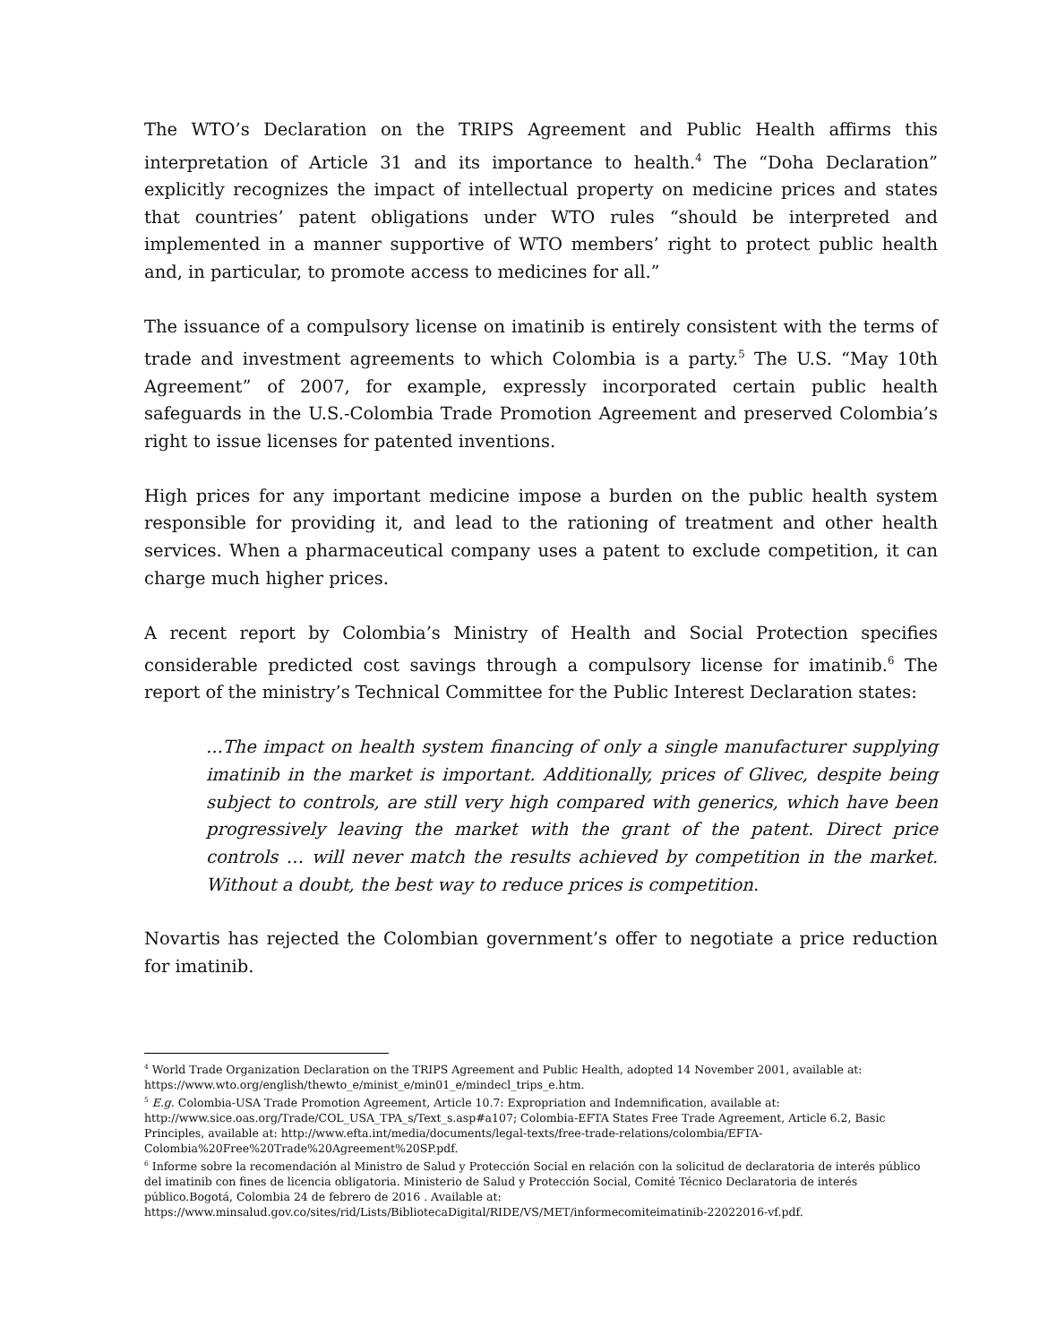The WTO’s Declaration on the TRIPS Agreement and Public Health affirms this interpretation of Article 31 and its importance to health.<sup>4</sup> The “Doha Declaration” explicitly recognizes the impact of intellectual property on medicine prices and states that countries’ patent obligations under WTO rules “should be interpreted and implemented in a manner supportive of WTO members’ right to protect public health and, in particular, to promote access to medicines for all.”
The issuance of a compulsory license on imatinib is entirely consistent with the terms of trade and investment agreements to which Colombia is a party.<sup>5</sup> The U.S. “May 10th Agreement” of 2007, for example, expressly incorporated certain public health safeguards in the U.S.-Colombia Trade Promotion Agreement and preserved Colombia’s right to issue licenses for patented inventions.
High prices for any important medicine impose a burden on the public health system responsible for providing it, and lead to the rationing of treatment and other health services. When a pharmaceutical company uses a patent to exclude competition, it can charge much higher prices.
A recent report by Colombia’s Ministry of Health and Social Protection specifies considerable predicted cost savings through a compulsory license for imatinib.<sup>6</sup> The report of the ministry’s Technical Committee for the Public Interest Declaration states:
...The impact on health system financing of only a single manufacturer supplying imatinib in the market is important. Additionally, prices of Glivec, despite being subject to controls, are still very high compared with generics, which have been progressively leaving the market with the grant of the patent. Direct price controls … will never match the results achieved by competition in the market. Without a doubt, the best way to reduce prices is competition.
Novartis has rejected the Colombian government’s offer to negotiate a price reduction for imatinib.
<sup>4</sup> World Trade Organization Declaration on the TRIPS Agreement and Public Health, adopted 14 November 2001, available at: https://www.wto.org/english/thewto_e/minist_e/min01_e/mindecl_trips_e.htm.
<sup>5</sup> E.g. Colombia-USA Trade Promotion Agreement, Article 10.7: Expropriation and Indemnification, available at: http://www.sice.oas.org/Trade/COL_USA_TPA_s/Text_s.asp#a107; Colombia-EFTA States Free Trade Agreement, Article 6.2, Basic Principles, available at: http://www.efta.int/media/documents/legal-texts/free-trade-relations/colombia/EFTA-Colombia%20Free%20Trade%20Agreement%20SP.pdf.
<sup>6</sup> Informe sobre la recomendación al Ministro de Salud y Protección Social en relación con la solicitud de declaratoria de interés público del imatinib con fines de licencia obligatoria. Ministerio de Salud y Protección Social, Comité Técnico Declaratoria de interés público.Bogotá, Colombia 24 de febrero de 2016 . Available at: https://www.minsalud.gov.co/sites/rid/Lists/BibliotecaDigital/RIDE/VS/MET/informecomiteimatinib-22022016-vf.pdf.